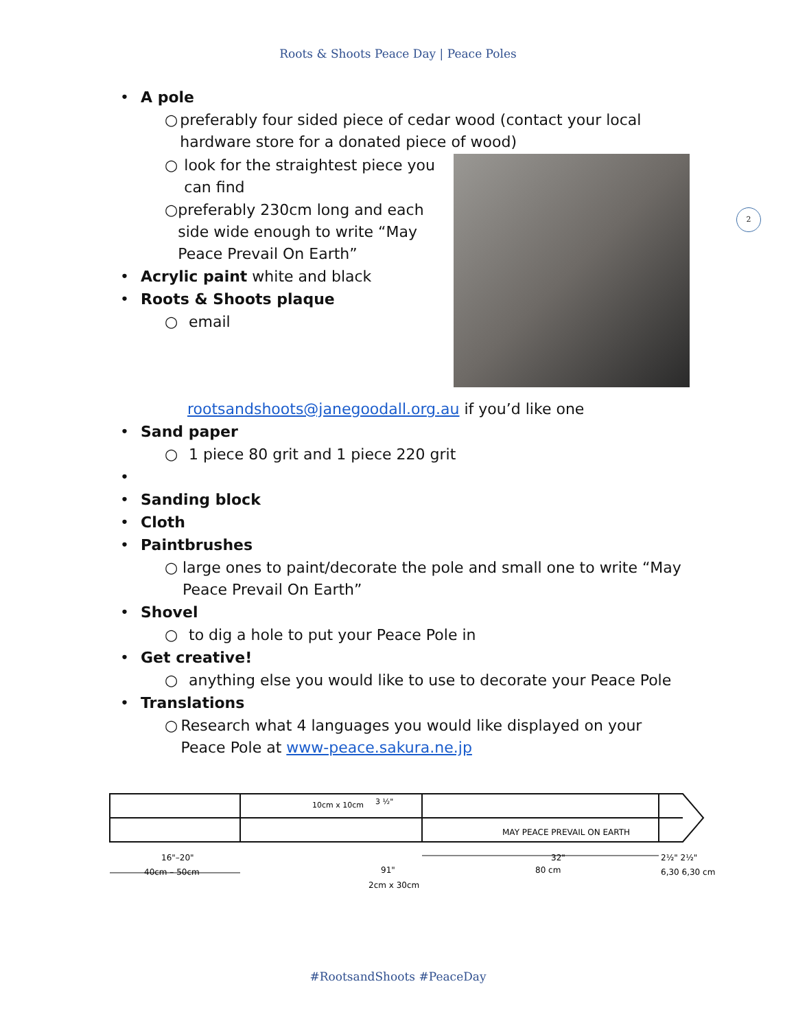Roots & Shoots Peace Day | Peace Poles
2
• A pole
○ preferably four sided piece of cedar wood (contact your local hardware store for a donated piece of wood)
○ look for the straightest piece you can find
○ preferably 230cm long and each side wide enough to write “May Peace Prevail On Earth”
• Acrylic paint white and black
• Roots & Shoots plaque
○ email
rootsandshoots@janegoodall.org.au if you’d like one
• Sand paper
○ 1 piece 80 grit and 1 piece 220 grit
•
• Sanding block
• Cloth
• Paintbrushes
○ large ones to paint/decorate the pole and small one to write “May Peace Prevail On Earth”
• Shovel
○ to dig a hole to put your Peace Pole in
• Get creative!
○ anything else you would like to use to decorate your Peace Pole
• Translations
○ Research what 4 languages you would like displayed on your Peace Pole at www-peace.sakura.ne.jp
MAY PEACE PREVAIL ON EARTH
16"–20"
40cm – 50cm
91"
32"
80 cm
2½" 2½"
6,30 6,30 cm
2cm x 30cm
10cm x 10cm
3 ½"
#RootsandShoots #PeaceDay